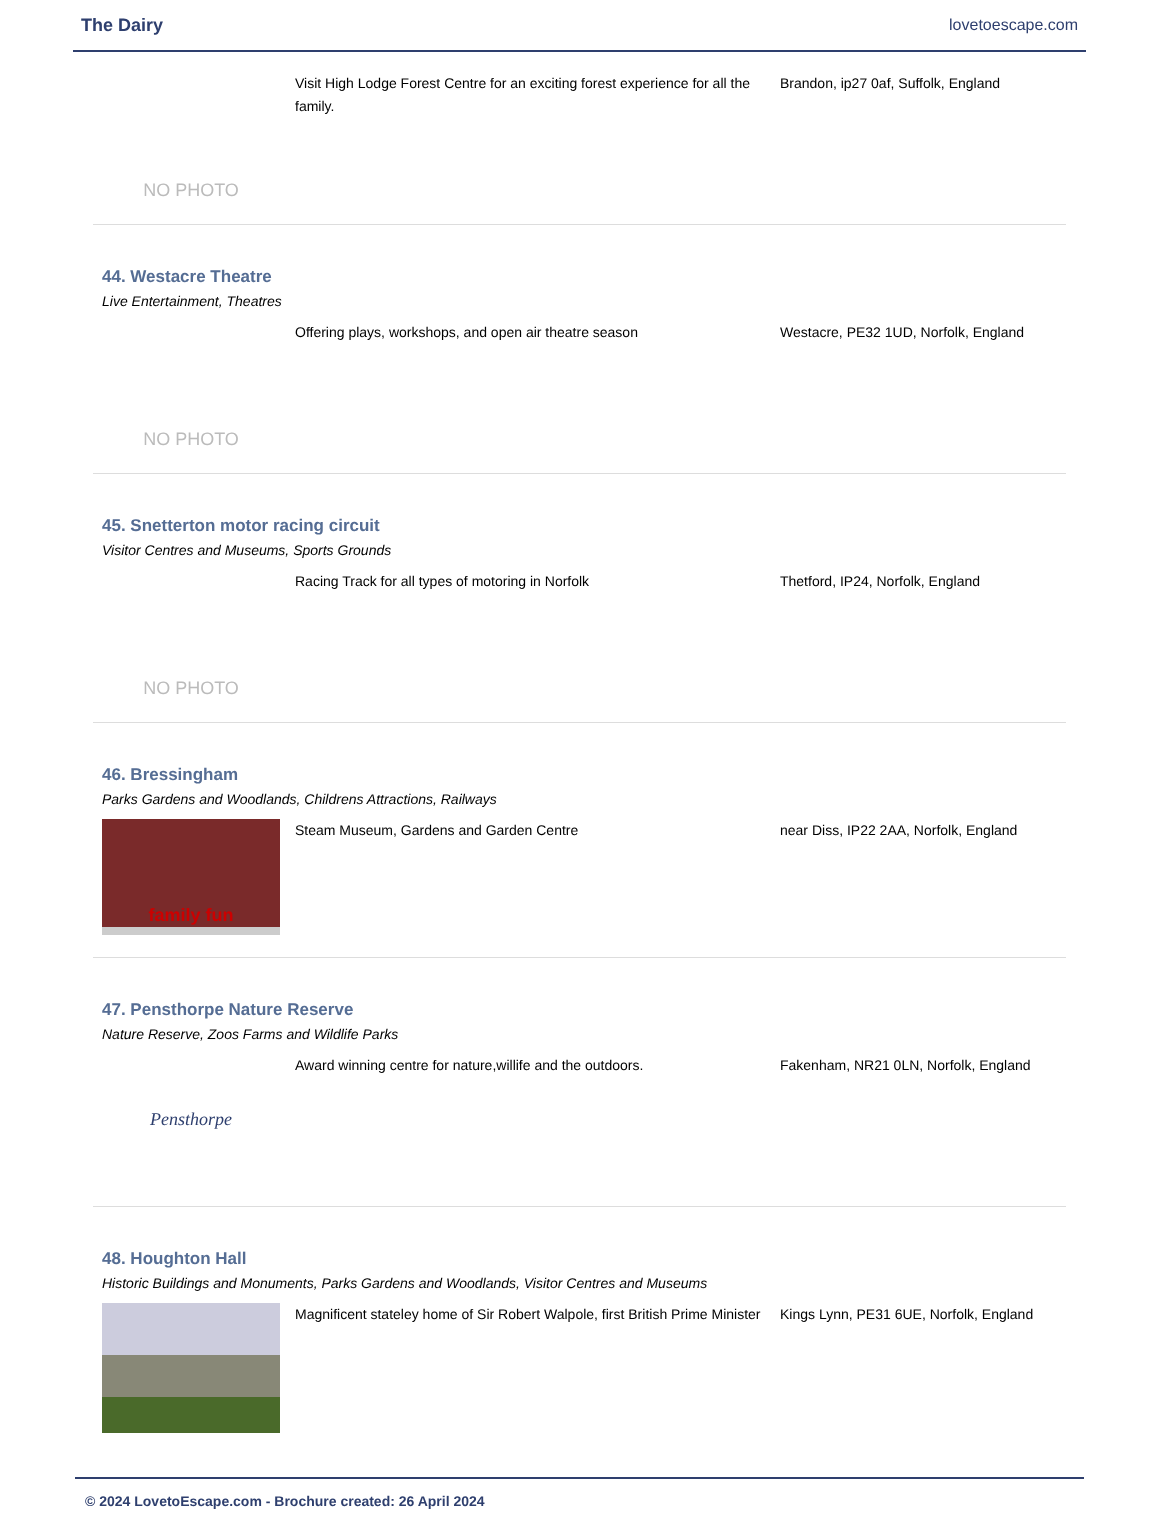The Dairy lovetoescape.com
NO PHOTO
Visit High Lodge Forest Centre for an exciting forest experience for all the family.
Brandon, ip27 0af, Suffolk, England
44. Westacre Theatre
Live Entertainment, Theatres
NO PHOTO
Offering plays, workshops, and open air theatre season Westacre, PE32 1UD, Norfolk, England
45. Snetterton motor racing circuit
Visitor Centres and Museums, Sports Grounds
NO PHOTO
Racing Track for all types of motoring in Norfolk Thetford, IP24, Norfolk, England
46. Bressingham
Parks Gardens and Woodlands, Childrens Attractions, Railways
family fun
Steam Museum, Gardens and Garden Centre near Diss, IP22 2AA, Norfolk, England
47. Pensthorpe Nature Reserve
Nature Reserve, Zoos Farms and Wildlife Parks
Pensthorpe
Award winning centre for nature,willife and the outdoors. Fakenham, NR21 0LN, Norfolk, England
48. Houghton Hall
Historic Buildings and Monuments, Parks Gardens and Woodlands, Visitor Centres and Museums
Magnificent stateley home of Sir Robert Walpole, first British Prime Minister
Kings Lynn, PE31 6UE, Norfolk, England
© 2024 LovetoEscape.com - Brochure created: 26 April 2024